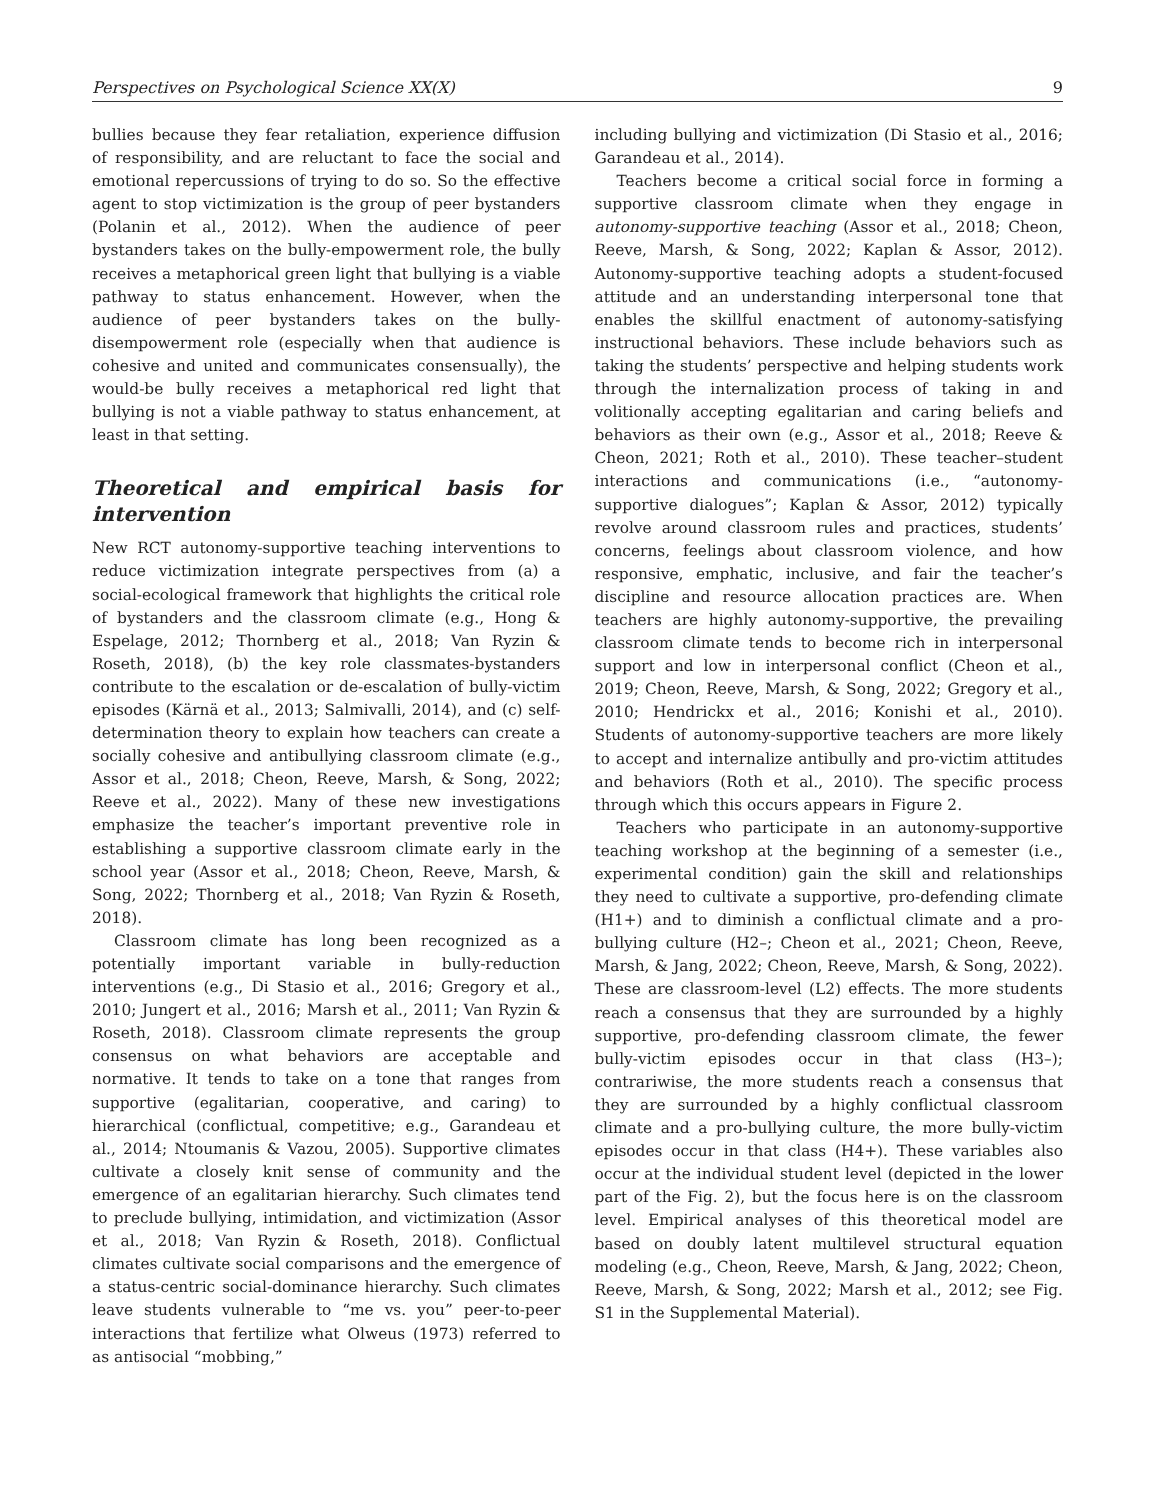Perspectives on Psychological Science XX(X) 9
bullies because they fear retaliation, experience diffusion of responsibility, and are reluctant to face the social and emotional repercussions of trying to do so. So the effective agent to stop victimization is the group of peer bystanders (Polanin et al., 2012). When the audience of peer bystanders takes on the bully-empowerment role, the bully receives a metaphorical green light that bullying is a viable pathway to status enhancement. However, when the audience of peer bystanders takes on the bully-disempowerment role (especially when that audience is cohesive and united and communicates consensually), the would-be bully receives a metaphorical red light that bullying is not a viable pathway to status enhancement, at least in that setting.
Theoretical and empirical basis for intervention
New RCT autonomy-supportive teaching interventions to reduce victimization integrate perspectives from (a) a social-ecological framework that highlights the critical role of bystanders and the classroom climate (e.g., Hong & Espelage, 2012; Thornberg et al., 2018; Van Ryzin & Roseth, 2018), (b) the key role classmates-bystanders contribute to the escalation or de-escalation of bully-victim episodes (Kärnä et al., 2013; Salmivalli, 2014), and (c) self-determination theory to explain how teachers can create a socially cohesive and antibullying classroom climate (e.g., Assor et al., 2018; Cheon, Reeve, Marsh, & Song, 2022; Reeve et al., 2022). Many of these new investigations emphasize the teacher’s important preventive role in establishing a supportive classroom climate early in the school year (Assor et al., 2018; Cheon, Reeve, Marsh, & Song, 2022; Thornberg et al., 2018; Van Ryzin & Roseth, 2018).
Classroom climate has long been recognized as a potentially important variable in bully-reduction interventions (e.g., Di Stasio et al., 2016; Gregory et al., 2010; Jungert et al., 2016; Marsh et al., 2011; Van Ryzin & Roseth, 2018). Classroom climate represents the group consensus on what behaviors are acceptable and normative. It tends to take on a tone that ranges from supportive (egalitarian, cooperative, and caring) to hierarchical (conflictual, competitive; e.g., Garandeau et al., 2014; Ntoumanis & Vazou, 2005). Supportive climates cultivate a closely knit sense of community and the emergence of an egalitarian hierarchy. Such climates tend to preclude bullying, intimidation, and victimization (Assor et al., 2018; Van Ryzin & Roseth, 2018). Conflictual climates cultivate social comparisons and the emergence of a status-centric social-dominance hierarchy. Such climates leave students vulnerable to “me vs. you” peer-to-peer interactions that fertilize what Olweus (1973) referred to as antisocial “mobbing,”
including bullying and victimization (Di Stasio et al., 2016; Garandeau et al., 2014).
Teachers become a critical social force in forming a supportive classroom climate when they engage in autonomy-supportive teaching (Assor et al., 2018; Cheon, Reeve, Marsh, & Song, 2022; Kaplan & Assor, 2012). Autonomy-supportive teaching adopts a student-focused attitude and an understanding interpersonal tone that enables the skillful enactment of autonomy-satisfying instructional behaviors. These include behaviors such as taking the students’ perspective and helping students work through the internalization process of taking in and volitionally accepting egalitarian and caring beliefs and behaviors as their own (e.g., Assor et al., 2018; Reeve & Cheon, 2021; Roth et al., 2010). These teacher–student interactions and communications (i.e., “autonomy-supportive dialogues”; Kaplan & Assor, 2012) typically revolve around classroom rules and practices, students’ concerns, feelings about classroom violence, and how responsive, emphatic, inclusive, and fair the teacher’s discipline and resource allocation practices are. When teachers are highly autonomy-supportive, the prevailing classroom climate tends to become rich in interpersonal support and low in interpersonal conflict (Cheon et al., 2019; Cheon, Reeve, Marsh, & Song, 2022; Gregory et al., 2010; Hendrickx et al., 2016; Konishi et al., 2010). Students of autonomy-supportive teachers are more likely to accept and internalize antibully and pro-victim attitudes and behaviors (Roth et al., 2010). The specific process through which this occurs appears in Figure 2.
Teachers who participate in an autonomy-supportive teaching workshop at the beginning of a semester (i.e., experimental condition) gain the skill and relationships they need to cultivate a supportive, pro-defending climate (H1+) and to diminish a conflictual climate and a pro-bullying culture (H2–; Cheon et al., 2021; Cheon, Reeve, Marsh, & Jang, 2022; Cheon, Reeve, Marsh, & Song, 2022). These are classroom-level (L2) effects. The more students reach a consensus that they are surrounded by a highly supportive, pro-defending classroom climate, the fewer bully-victim episodes occur in that class (H3–); contrariwise, the more students reach a consensus that they are surrounded by a highly conflictual classroom climate and a pro-bullying culture, the more bully-victim episodes occur in that class (H4+). These variables also occur at the individual student level (depicted in the lower part of the Fig. 2), but the focus here is on the classroom level. Empirical analyses of this theoretical model are based on doubly latent multilevel structural equation modeling (e.g., Cheon, Reeve, Marsh, & Jang, 2022; Cheon, Reeve, Marsh, & Song, 2022; Marsh et al., 2012; see Fig. S1 in the Supplemental Material).